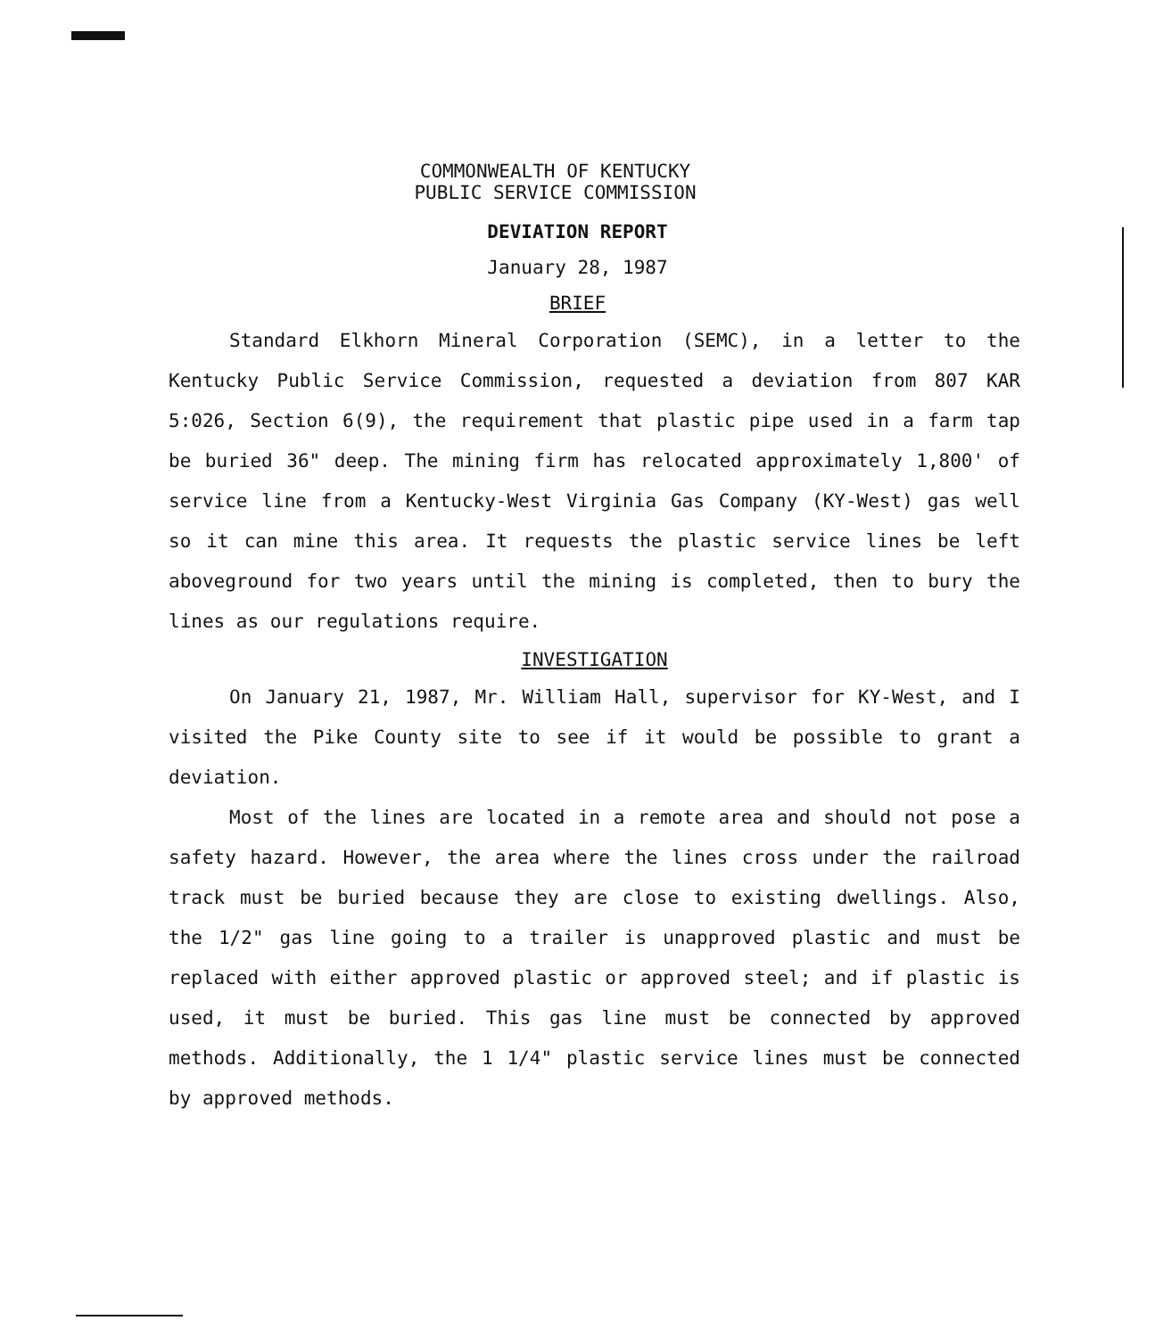COMMONWEALTH OF KENTUCKY
PUBLIC SERVICE COMMISSION
DEVIATION REPORT
January 28, 1987
BRIEF
Standard Elkhorn Mineral Corporation (SEMC), in a letter to the Kentucky Public Service Commission, requested a deviation from 807 KAR 5:026, Section 6(9), the requirement that plastic pipe used in a farm tap be buried 36" deep. The mining firm has relocated approximately 1,800' of service line from a Kentucky-West Virginia Gas Company (KY-West) gas well so it can mine this area. It requests the plastic service lines be left aboveground for two years until the mining is completed, then to bury the lines as our regulations require.
INVESTIGATION
On January 21, 1987, Mr. William Hall, supervisor for KY-West, and I visited the Pike County site to see if it would be possible to grant a deviation.
Most of the lines are located in a remote area and should not pose a safety hazard. However, the area where the lines cross under the railroad track must be buried because they are close to existing dwellings. Also, the 1/2" gas line going to a trailer is unapproved plastic and must be replaced with either approved plastic or approved steel; and if plastic is used, it must be buried. This gas line must be connected by approved methods. Additionally, the 1 1/4" plastic service lines must be connected by approved methods.